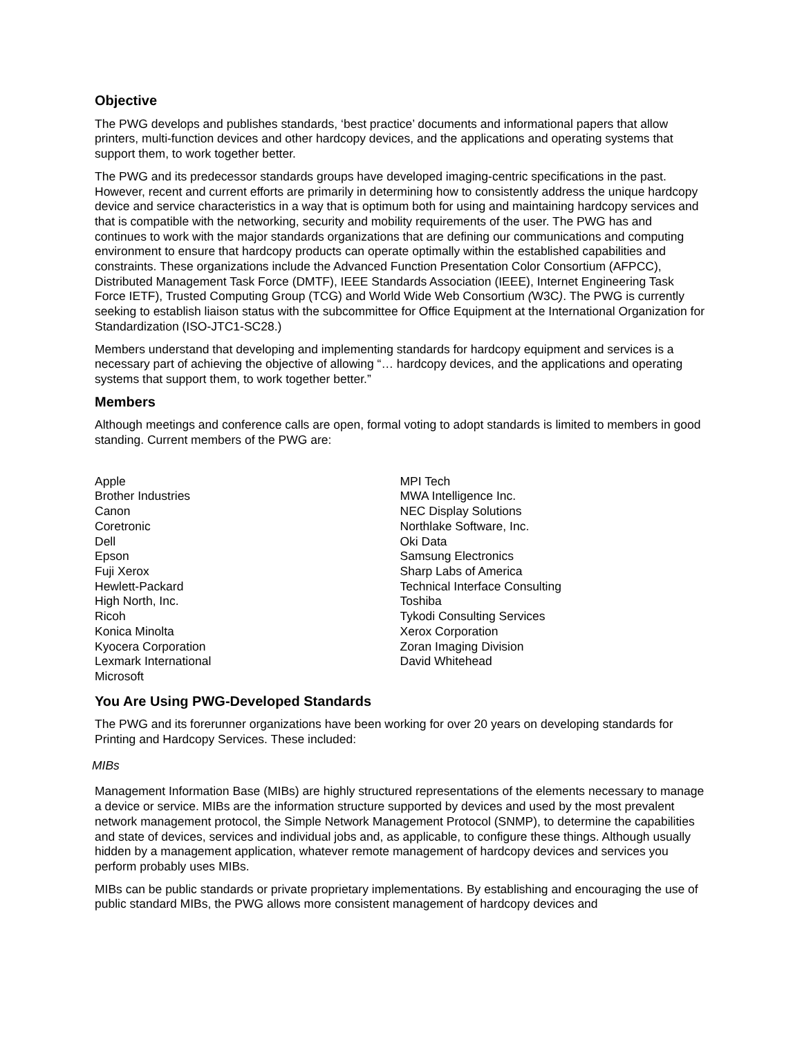Objective
The PWG develops and publishes standards, ‘best practice’ documents and informational papers that allow printers, multi-function devices and other hardcopy devices, and the applications and operating systems that support them, to work together better.
The PWG and its predecessor standards groups have developed imaging-centric specifications in the past. However, recent and current efforts are primarily in determining how to consistently address the unique hardcopy device and service characteristics in a way that is optimum both for using and maintaining hardcopy services and that is compatible with the networking, security and mobility requirements of the user. The PWG has and continues to work with the major standards organizations that are defining our communications and computing environment to ensure that hardcopy products can operate optimally within the established capabilities and constraints. These organizations include the Advanced Function Presentation Color Consortium (AFPCC), Distributed Management Task Force (DMTF), IEEE Standards Association (IEEE), Internet Engineering Task Force IETF), Trusted Computing Group (TCG) and World Wide Web Consortium (W3C). The PWG is currently seeking to establish liaison status with the subcommittee for Office Equipment at the International Organization for Standardization (ISO-JTC1-SC28.)
Members understand that developing and implementing standards for hardcopy equipment and services is a necessary part of achieving the objective of allowing “… hardcopy devices, and the applications and operating systems that support them, to work together better.”
Members
Although meetings and conference calls are open, formal voting to adopt standards is limited to members in good standing. Current members of the PWG are:
Apple
Brother Industries
Canon
Coretronic
Dell
Epson
Fuji Xerox
Hewlett-Packard
High North, Inc.
Ricoh
Konica Minolta
Kyocera Corporation
Lexmark International
Microsoft
MPI Tech
MWA Intelligence Inc.
NEC Display Solutions
Northlake Software, Inc.
Oki Data
Samsung Electronics
Sharp Labs of America
Technical Interface Consulting
Toshiba
Tykodi Consulting Services
Xerox Corporation
Zoran Imaging Division
David Whitehead
You Are Using PWG-Developed Standards
The PWG and its forerunner organizations have been working for over 20 years on developing standards for Printing and Hardcopy Services. These included:
MIBs
Management Information Base (MIBs) are highly structured representations of the elements necessary to manage a device or service. MIBs are the information structure supported by devices and used by the most prevalent network management protocol, the Simple Network Management Protocol (SNMP), to determine the capabilities and state of devices, services and individual jobs and, as applicable, to configure these things. Although usually hidden by a management application, whatever remote management of hardcopy devices and services you perform probably uses MIBs.
MIBs can be public standards or private proprietary implementations. By establishing and encouraging the use of public standard MIBs, the PWG allows more consistent management of hardcopy devices and